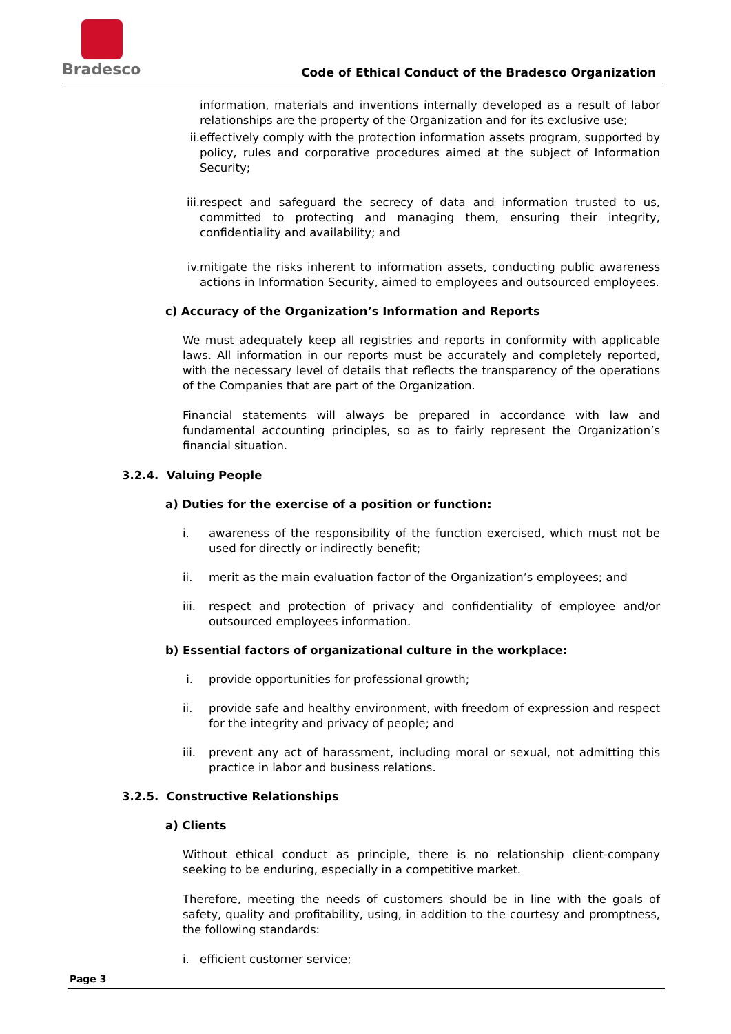Bradesco
Code of Ethical Conduct of the Bradesco Organization
information, materials and inventions internally developed as a result of labor relationships are the property of the Organization and for its exclusive use;
ii.
effectively comply with the protection information assets program, supported by policy, rules and corporative procedures aimed at the subject of Information Security;
iii.
respect and safeguard the secrecy of data and information trusted to us, committed to protecting and managing them, ensuring their integrity, confidentiality and availability; and
iv. mitigate the risks inherent to information assets, conducting public awareness actions in Information Security, aimed to employees and outsourced employees.
c) Accuracy of the Organization’s Information and Reports
We must adequately keep all registries and reports in conformity with applicable laws. All information in our reports must be accurately and completely reported, with the necessary level of details that reflects the transparency of the operations of the Companies that are part of the Organization.
Financial statements will always be prepared in accordance with law and fundamental accounting principles, so as to fairly represent the Organization’s financial situation.
3.2.4. Valuing People
a) Duties for the exercise of a position or function:
i. awareness of the responsibility of the function exercised, which must not be used for directly or indirectly benefit;
ii. merit as the main evaluation factor of the Organization’s employees; and
iii.
respect and protection of privacy and confidentiality of employee and/or outsourced employees information.
b) Essential factors of organizational culture in the workplace:
i. provide opportunities for professional growth;
ii. provide safe and healthy environment, with freedom of expression and respect for the integrity and privacy of people; and
iii.
prevent any act of harassment, including moral or sexual, not admitting this practice in labor and business relations.
3.2.5. Constructive Relationships
a) Clients
Without ethical conduct as principle, there is no relationship client-company seeking to be enduring, especially in a competitive market.
Therefore, meeting the needs of customers should be in line with the goals of safety, quality and profitability, using, in addition to the courtesy and promptness, the following standards:
i. efficient customer service;
Page 3